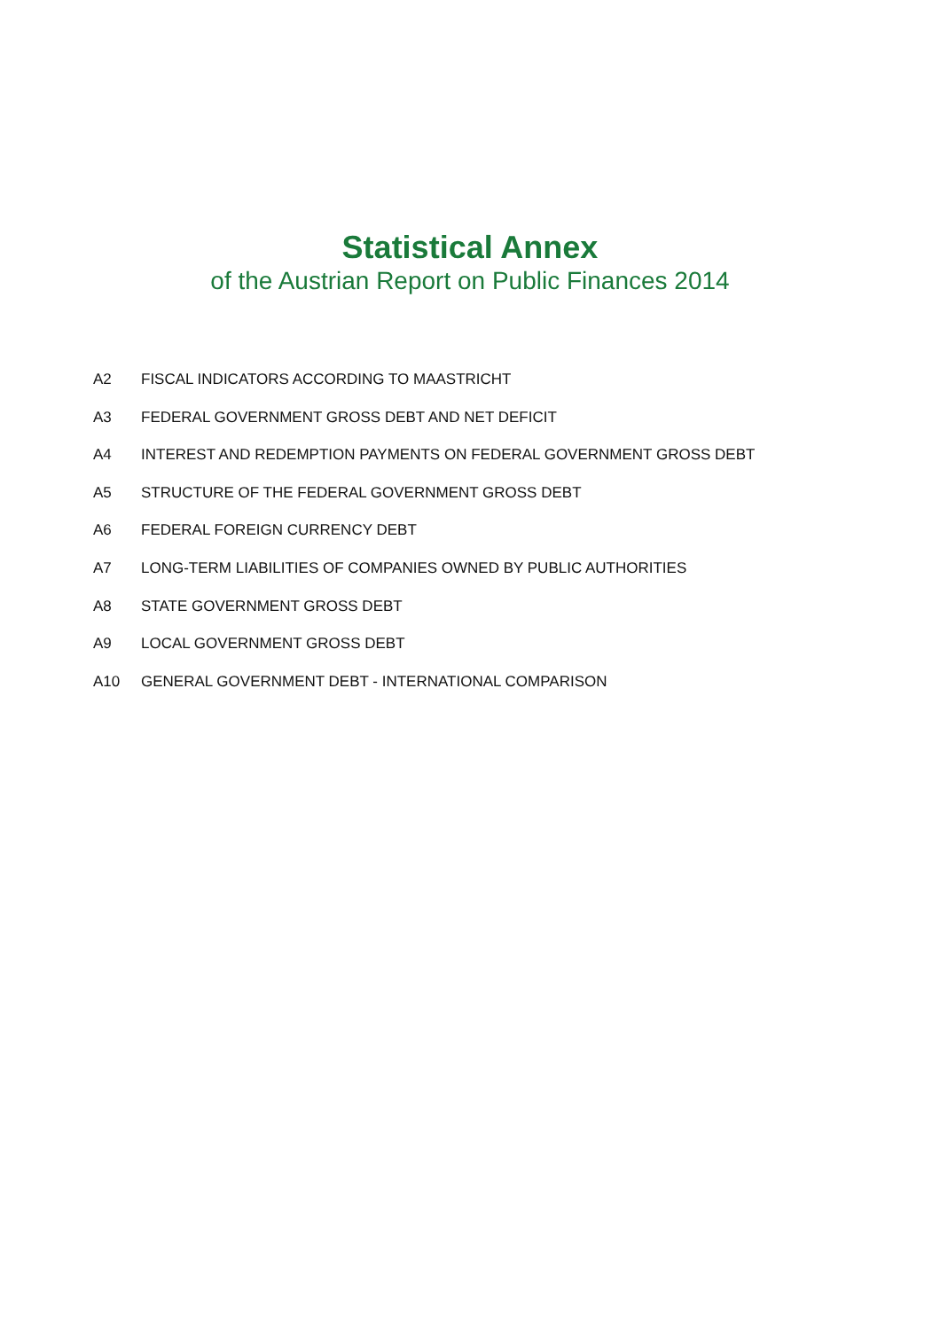Statistical Annex
of the Austrian Report on Public Finances 2014
A2 FISCAL INDICATORS ACCORDING TO MAASTRICHT
A3 FEDERAL GOVERNMENT GROSS DEBT AND NET DEFICIT
A4 INTEREST AND REDEMPTION PAYMENTS ON FEDERAL GOVERNMENT GROSS DEBT
A5 STRUCTURE OF THE FEDERAL GOVERNMENT GROSS DEBT
A6 FEDERAL FOREIGN CURRENCY DEBT
A7 LONG-TERM LIABILITIES OF COMPANIES OWNED BY PUBLIC AUTHORITIES
A8 STATE GOVERNMENT GROSS DEBT
A9 LOCAL GOVERNMENT GROSS DEBT
A10 GENERAL GOVERNMENT DEBT - INTERNATIONAL COMPARISON